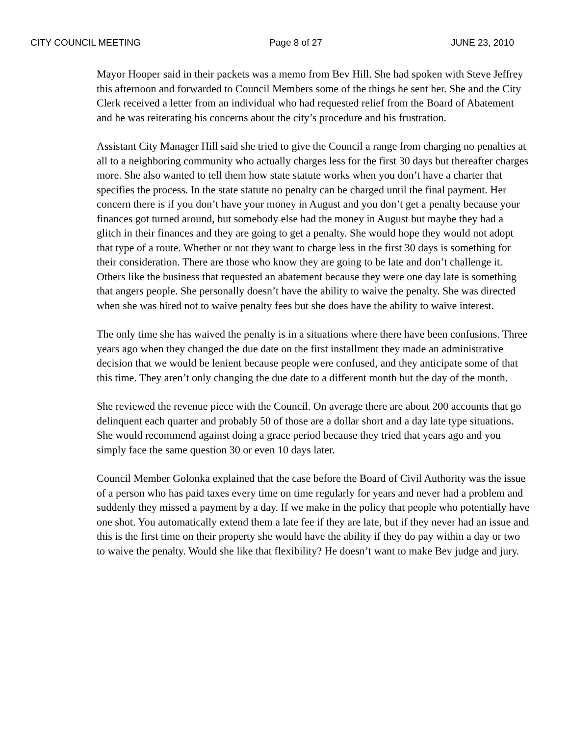CITY COUNCIL MEETING Page 8 of 27 JUNE 23, 2010
Mayor Hooper said in their packets was a memo from Bev Hill. She had spoken with Steve Jeffrey this afternoon and forwarded to Council Members some of the things he sent her. She and the City Clerk received a letter from an individual who had requested relief from the Board of Abatement and he was reiterating his concerns about the city’s procedure and his frustration.
Assistant City Manager Hill said she tried to give the Council a range from charging no penalties at all to a neighboring community who actually charges less for the first 30 days but thereafter charges more. She also wanted to tell them how state statute works when you don’t have a charter that specifies the process. In the state statute no penalty can be charged until the final payment. Her concern there is if you don’t have your money in August and you don’t get a penalty because your finances got turned around, but somebody else had the money in August but maybe they had a glitch in their finances and they are going to get a penalty. She would hope they would not adopt that type of a route. Whether or not they want to charge less in the first 30 days is something for their consideration. There are those who know they are going to be late and don’t challenge it. Others like the business that requested an abatement because they were one day late is something that angers people. She personally doesn’t have the ability to waive the penalty. She was directed when she was hired not to waive penalty fees but she does have the ability to waive interest.
The only time she has waived the penalty is in a situations where there have been confusions. Three years ago when they changed the due date on the first installment they made an administrative decision that we would be lenient because people were confused, and they anticipate some of that this time. They aren’t only changing the due date to a different month but the day of the month.
She reviewed the revenue piece with the Council. On average there are about 200 accounts that go delinquent each quarter and probably 50 of those are a dollar short and a day late type situations. She would recommend against doing a grace period because they tried that years ago and you simply face the same question 30 or even 10 days later.
Council Member Golonka explained that the case before the Board of Civil Authority was the issue of a person who has paid taxes every time on time regularly for years and never had a problem and suddenly they missed a payment by a day. If we make in the policy that people who potentially have one shot. You automatically extend them a late fee if they are late, but if they never had an issue and this is the first time on their property she would have the ability if they do pay within a day or two to waive the penalty. Would she like that flexibility? He doesn’t want to make Bev judge and jury.